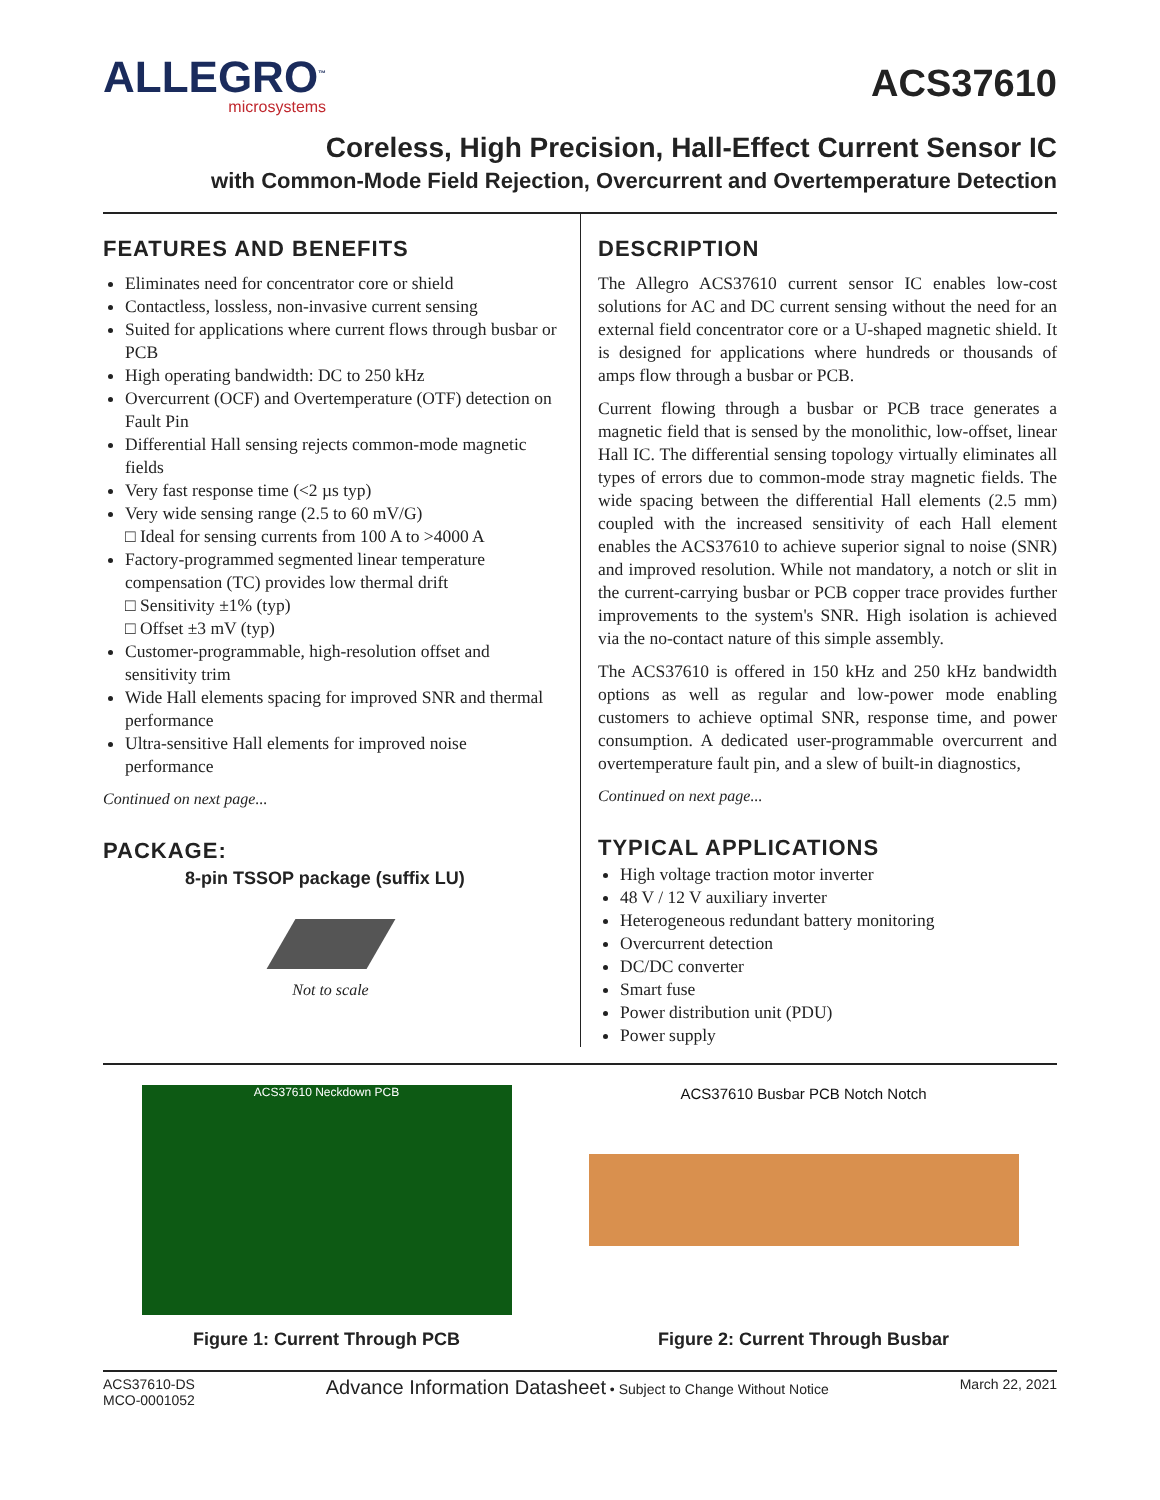ALLEGRO<sup>™</sup>
microsystems
ACS37610
Coreless, High Precision, Hall-Effect Current Sensor IC
with Common-Mode Field Rejection, Overcurrent and Overtemperature Detection
FEATURES AND BENEFITS
Eliminates need for concentrator core or shield
Contactless, lossless, non-invasive current sensing
Suited for applications where current flows through busbar or PCB
High operating bandwidth: DC to 250 kHz
Overcurrent (OCF) and Overtemperature (OTF) detection on Fault Pin
Differential Hall sensing rejects common-mode magnetic fields
Very fast response time (<2 µs typ)
Very wide sensing range (2.5 to 60 mV/G)
□ Ideal for sensing currents from 100 A to >4000 A
Factory-programmed segmented linear temperature compensation (TC) provides low thermal drift
□ Sensitivity ±1% (typ)
□ Offset ±3 mV (typ)
Customer-programmable, high-resolution offset and sensitivity trim
Wide Hall elements spacing for improved SNR and thermal performance
Ultra-sensitive Hall elements for improved noise performance
Continued on next page...
PACKAGE:
8-pin TSSOP package (suffix LU)
Not to scale
DESCRIPTION
The Allegro ACS37610 current sensor IC enables low-cost solutions for AC and DC current sensing without the need for an external field concentrator core or a U-shaped magnetic shield. It is designed for applications where hundreds or thousands of amps flow through a busbar or PCB.
Current flowing through a busbar or PCB trace generates a magnetic field that is sensed by the monolithic, low-offset, linear Hall IC. The differential sensing topology virtually eliminates all types of errors due to common-mode stray magnetic fields. The wide spacing between the differential Hall elements (2.5 mm) coupled with the increased sensitivity of each Hall element enables the ACS37610 to achieve superior signal to noise (SNR) and improved resolution. While not mandatory, a notch or slit in the current-carrying busbar or PCB copper trace provides further improvements to the system's SNR. High isolation is achieved via the no-contact nature of this simple assembly.
The ACS37610 is offered in 150 kHz and 250 kHz bandwidth options as well as regular and low-power mode enabling customers to achieve optimal SNR, response time, and power consumption. A dedicated user-programmable overcurrent and overtemperature fault pin, and a slew of built-in diagnostics,
Continued on next page...
TYPICAL APPLICATIONS
High voltage traction motor inverter
48 V / 12 V auxiliary inverter
Heterogeneous redundant battery monitoring
Overcurrent detection
DC/DC converter
Smart fuse
Power distribution unit (PDU)
Power supply
ACS37610 Neckdown PCB
Figure 1: Current Through PCB
ACS37610 Busbar PCB Notch Notch
Figure 2: Current Through Busbar
ACS37610-DS
MCO-0001052
Advance Information Datasheet • Subject to Change Without Notice
March 22, 2021